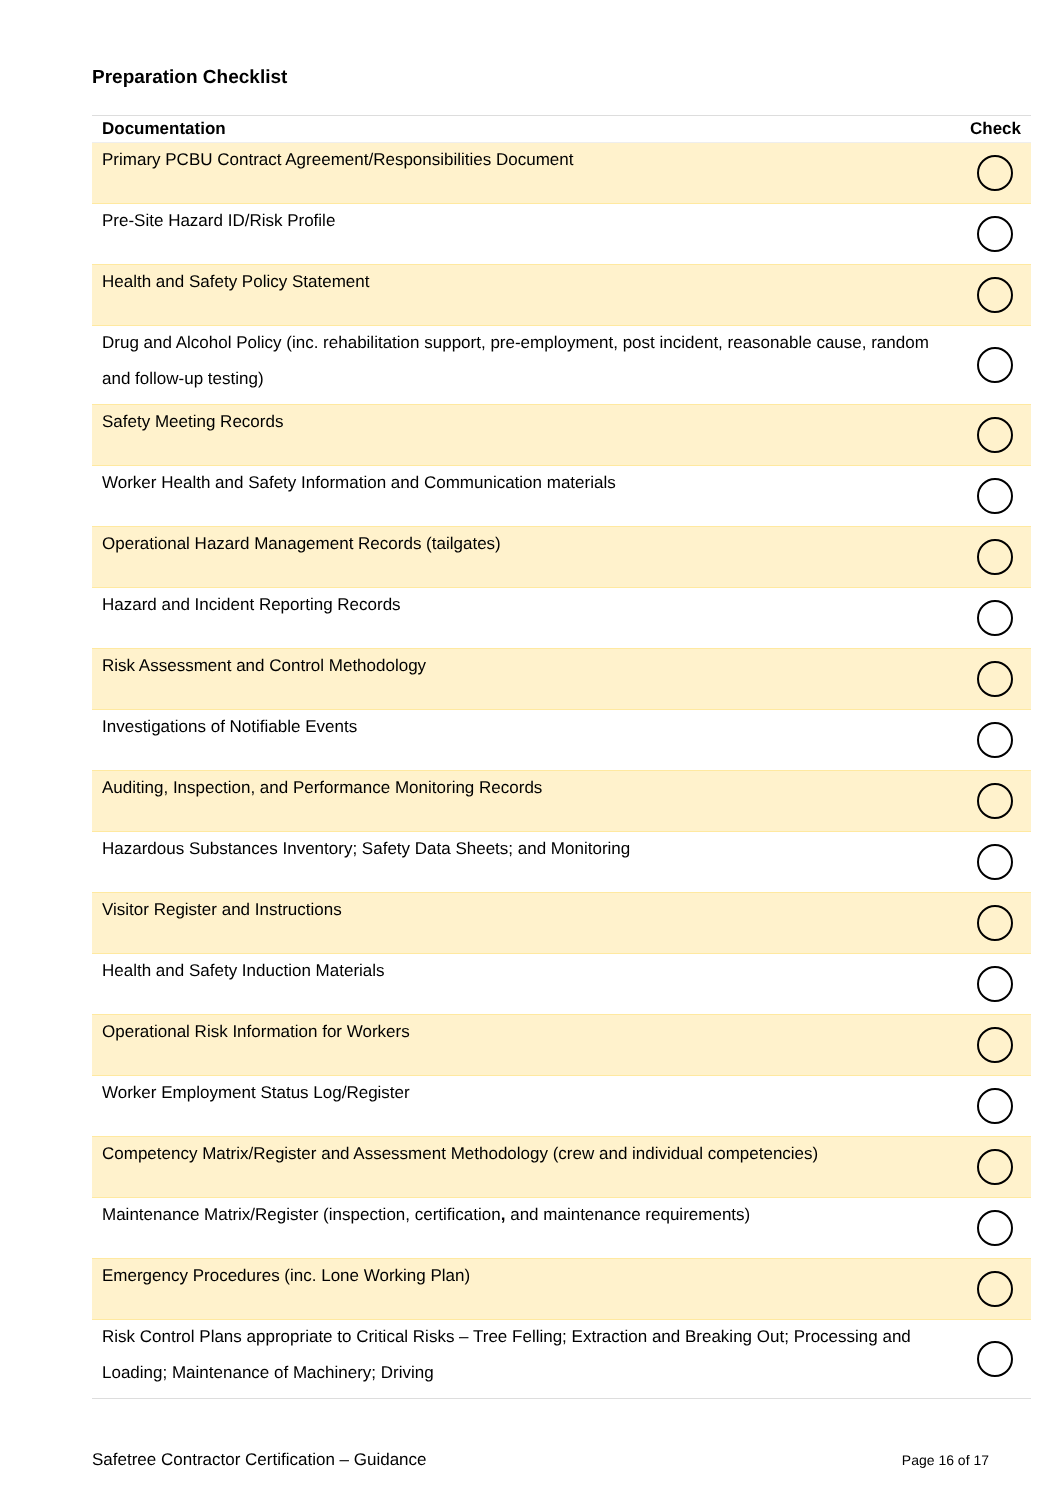Preparation Checklist
| Documentation | Check |
| --- | --- |
| Primary PCBU Contract Agreement/Responsibilities Document | |
| Pre-Site Hazard ID/Risk Profile | |
| Health and Safety Policy Statement | |
| Drug and Alcohol Policy (inc. rehabilitation support, pre-employment, post incident, reasonable cause, random and follow-up testing) | |
| Safety Meeting Records | |
| Worker Health and Safety Information and Communication materials | |
| Operational Hazard Management Records (tailgates) | |
| Hazard and Incident Reporting Records | |
| Risk Assessment and Control Methodology | |
| Investigations of Notifiable Events | |
| Auditing, Inspection, and Performance Monitoring Records | |
| Hazardous Substances Inventory; Safety Data Sheets; and Monitoring | |
| Visitor Register and Instructions | |
| Health and Safety Induction Materials | |
| Operational Risk Information for Workers | |
| Worker Employment Status Log/Register | |
| Competency Matrix/Register and Assessment Methodology (crew and individual competencies) | |
| Maintenance Matrix/Register (inspection, certification , and maintenance requirements) | |
| Emergency Procedures (inc. Lone Working Plan) | |
| Risk Control Plans appropriate to Critical Risks – Tree Felling; Extraction and Breaking Out; Processing and Loading; Maintenance of Machinery; Driving | |
Safetree Contractor Certification – Guidance Page 16 of 17